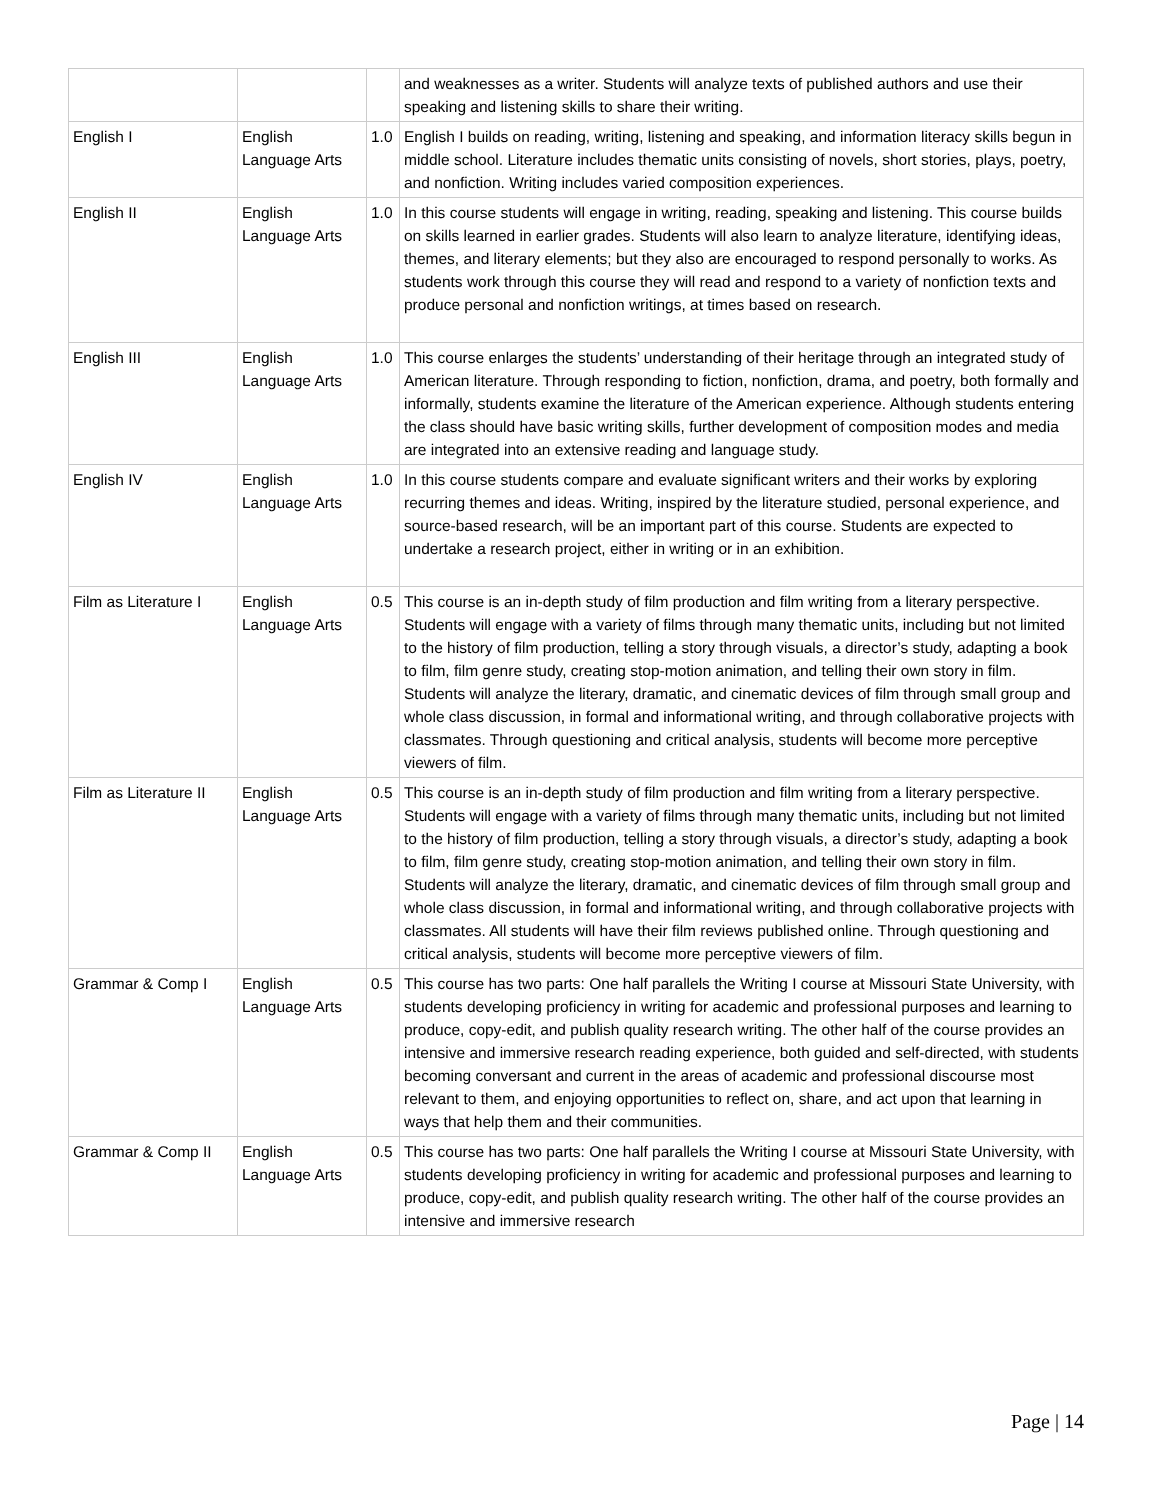| | | | and weaknesses as a writer. Students will analyze texts of published authors and use their speaking and listening skills to share their writing. |
| English I | English Language Arts | 1.0 | English I builds on reading, writing, listening and speaking, and information literacy skills begun in middle school. Literature includes thematic units consisting of novels, short stories, plays, poetry, and nonfiction. Writing includes varied composition experiences. |
| English II | English Language Arts | 1.0 | In this course students will engage in writing, reading, speaking and listening. This course builds on skills learned in earlier grades. Students will also learn to analyze literature, identifying ideas, themes, and literary elements; but they also are encouraged to respond personally to works. As students work through this course they will read and respond to a variety of nonfiction texts and produce personal and nonfiction writings, at times based on research. |
| English III | English Language Arts | 1.0 | This course enlarges the students’ understanding of their heritage through an integrated study of American literature. Through responding to fiction, nonfiction, drama, and poetry, both formally and informally, students examine the literature of the American experience. Although students entering the class should have basic writing skills, further development of composition modes and media are integrated into an extensive reading and language study. |
| English IV | English Language Arts | 1.0 | In this course students compare and evaluate significant writers and their works by exploring recurring themes and ideas. Writing, inspired by the literature studied, personal experience, and source-based research, will be an important part of this course. Students are expected to undertake a research project, either in writing or in an exhibition. |
| Film as Literature I | English Language Arts | 0.5 | This course is an in-depth study of film production and film writing from a literary perspective. Students will engage with a variety of films through many thematic units, including but not limited to the history of film production, telling a story through visuals, a director’s study, adapting a book to film, film genre study, creating stop-motion animation, and telling their own story in film. Students will analyze the literary, dramatic, and cinematic devices of film through small group and whole class discussion, in formal and informational writing, and through collaborative projects with classmates. Through questioning and critical analysis, students will become more perceptive viewers of film. |
| Film as Literature II | English Language Arts | 0.5 | This course is an in-depth study of film production and film writing from a literary perspective. Students will engage with a variety of films through many thematic units, including but not limited to the history of film production, telling a story through visuals, a director’s study, adapting a book to film, film genre study, creating stop-motion animation, and telling their own story in film. Students will analyze the literary, dramatic, and cinematic devices of film through small group and whole class discussion, in formal and informational writing, and through collaborative projects with classmates. All students will have their film reviews published online. Through questioning and critical analysis, students will become more perceptive viewers of film. |
| Grammar & Comp I | English Language Arts | 0.5 | This course has two parts: One half parallels the Writing I course at Missouri State University, with students developing proficiency in writing for academic and professional purposes and learning to produce, copy-edit, and publish quality research writing. The other half of the course provides an intensive and immersive research reading experience, both guided and self-directed, with students becoming conversant and current in the areas of academic and professional discourse most relevant to them, and enjoying opportunities to reflect on, share, and act upon that learning in ways that help them and their communities. |
| Grammar & Comp II | English Language Arts | 0.5 | This course has two parts: One half parallels the Writing I course at Missouri State University, with students developing proficiency in writing for academic and professional purposes and learning to produce, copy-edit, and publish quality research writing. The other half of the course provides an intensive and immersive research |
Page | 14